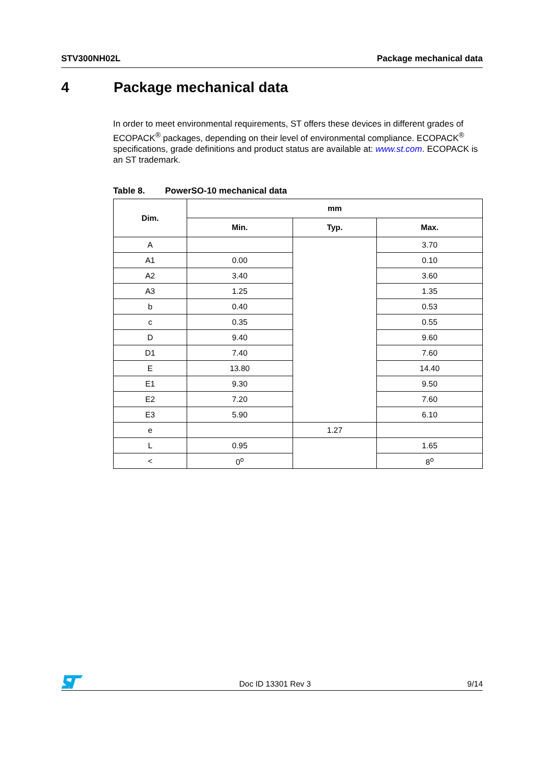STV300NH02L Package mechanical data
4 Package mechanical data
In order to meet environmental requirements, ST offers these devices in different grades of ECOPACK<sup>®</sup> packages, depending on their level of environmental compliance. ECOPACK<sup>®</sup> specifications, grade definitions and product status are available at: www.st.com. ECOPACK is an ST trademark.
Table 8. PowerSO-10 mechanical data
| Dim. | mm | | |
| --- | --- | --- | --- |
| | Min. | Typ. | Max. |
| A | | | 3.70 |
| A1 | 0.00 | | 0.10 |
| A2 | 3.40 | | 3.60 |
| A3 | 1.25 | | 1.35 |
| b | 0.40 | | 0.53 |
| c | 0.35 | | 0.55 |
| D | 9.40 | | 9.60 |
| D1 | 7.40 | | 7.60 |
| E | 13.80 | | 14.40 |
| E1 | 9.30 | | 9.50 |
| E2 | 7.20 | | 7.60 |
| E3 | 5.90 | | 6.10 |
| e | | 1.27 | |
| L | 0.95 | | 1.65 |
| < | 0<sup>o</sup> | | 8<sup>o</sup> |
Doc ID 13301 Rev 3 9/14